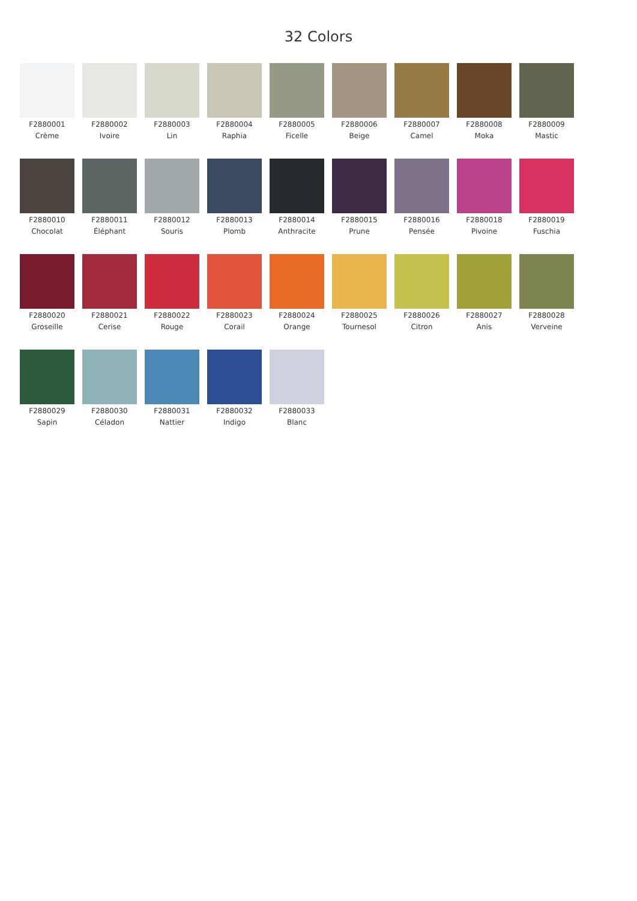32 Colors
F2880001
Crème
F2880002
Ivoire
F2880003
Lin
F2880004
Raphia
F2880005
Ficelle
F2880006
Beige
F2880007
Camel
F2880008
Moka
F2880009
Mastic
F2880010
Chocolat
F2880011
Éléphant
F2880012
Souris
F2880013
Plomb
F2880014
Anthracite
F2880015
Prune
F2880016
Pensée
F2880018
Pivoine
F2880019
Fuschia
F2880020
Groseille
F2880021
Cerise
F2880022
Rouge
F2880023
Corail
F2880024
Orange
F2880025
Tournesol
F2880026
Citron
F2880027
Anis
F2880028
Verveine
F2880029
Sapin
F2880030
Céladon
F2880031
Nattier
F2880032
Indigo
F2880033
Blanc